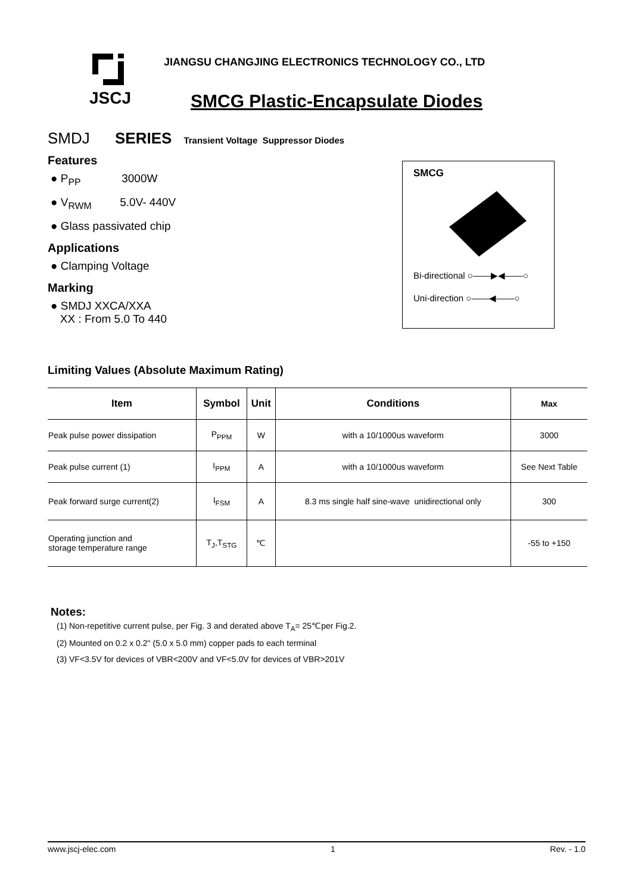JSCJ
JIANGSU CHANGJING ELECTRONICS TECHNOLOGY CO., LTD
SMCG Plastic-Encapsulate Diodes
SMDJ SERIES Transient Voltage Suppressor Diodes
Features
● P<sub>PP</sub> 3000W
● V<sub>RWM</sub> 5.0V- 440V
● Glass passivated chip
Applications
● Clamping Voltage
Marking
● SMDJ XXCA/XXA
XX : From 5.0 To 440
SMCG
Bi-directional ○——▶◀——○
Uni-direction ○——◀——○
Limiting Values (Absolute Maximum Rating)
| Item | Symbol | Unit | Conditions | Max |
| --- | --- | --- | --- | --- |
| Peak pulse power dissipation | P<sub>PPM</sub> | W | with a 10/1000us waveform | 3000 |
| Peak pulse current (1) | I<sub>PPM</sub> | A | with a 10/1000us waveform | See Next Table |
| Peak forward surge current(2) | I<sub>FSM</sub> | A | 8.3 ms single half sine-wave unidirectional only | 300 |
| Operating junction and storage temperature range | T<sub>J</sub>,T<sub>STG</sub> | ℃ | | -55 to +150 |
Notes:
(1) Non-repetitive current pulse, per Fig. 3 and derated above T<sub>A</sub>= 25℃per Fig.2.
(2) Mounted on 0.2 x 0.2" (5.0 x 5.0 mm) copper pads to each terminal
(3) VF<3.5V for devices of VBR<200V and VF<5.0V for devices of VBR>201V
www.jscj-elec.com 1 Rev. - 1.0